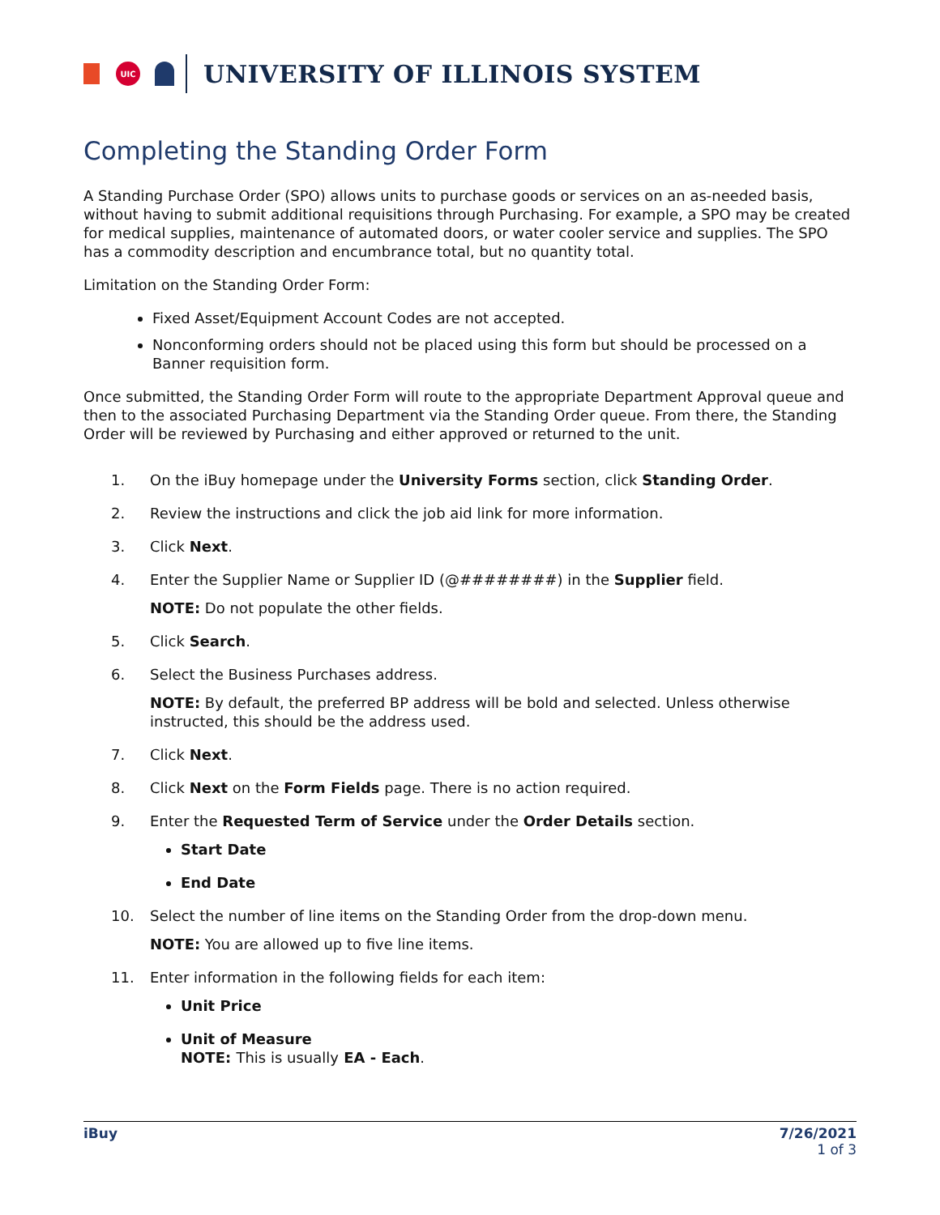UIC
UNIVERSITY OF ILLINOIS SYSTEM
Completing the Standing Order Form
A Standing Purchase Order (SPO) allows units to purchase goods or services on an as-needed basis, without having to submit additional requisitions through Purchasing. For example, a SPO may be created for medical supplies, maintenance of automated doors, or water cooler service and supplies. The SPO has a commodity description and encumbrance total, but no quantity total.
Limitation on the Standing Order Form:
Fixed Asset/Equipment Account Codes are not accepted.
Nonconforming orders should not be placed using this form but should be processed on a Banner requisition form.
Once submitted, the Standing Order Form will route to the appropriate Department Approval queue and then to the associated Purchasing Department via the Standing Order queue. From there, the Standing Order will be reviewed by Purchasing and either approved or returned to the unit.
1. On the iBuy homepage under the University Forms section, click Standing Order.
2. Review the instructions and click the job aid link for more information.
3. Click Next.
4.
Enter the Supplier Name or Supplier ID (@########) in the Supplier field.
NOTE: Do not populate the other fields.
5. Click Search.
6.
Select the Business Purchases address.
NOTE: By default, the preferred BP address will be bold and selected. Unless otherwise instructed, this should be the address used.
7. Click Next.
8. Click Next on the Form Fields page. There is no action required.
9.
Enter the Requested Term of Service under the Order Details section.
Start Date
End Date
10.
Select the number of line items on the Standing Order from the drop-down menu.
NOTE: You are allowed up to five line items.
11.
Enter information in the following fields for each item:
Unit Price
Unit of Measure
NOTE: This is usually EA - Each.
iBuy 7/26/2021
1 of 3